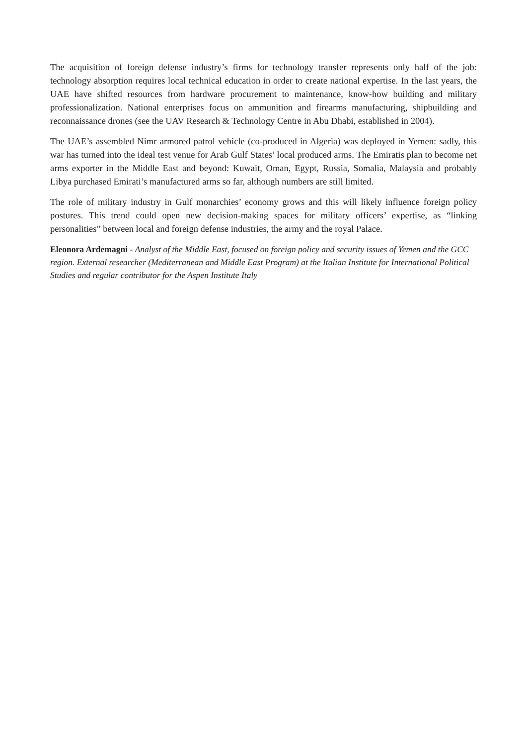The acquisition of foreign defense industry’s firms for technology transfer represents only half of the job: technology absorption requires local technical education in order to create national expertise. In the last years, the UAE have shifted resources from hardware procurement to maintenance, know-how building and military professionalization. National enterprises focus on ammunition and firearms manufacturing, shipbuilding and reconnaissance drones (see the UAV Research & Technology Centre in Abu Dhabi, established in 2004).
The UAE’s assembled Nimr armored patrol vehicle (co-produced in Algeria) was deployed in Yemen: sadly, this war has turned into the ideal test venue for Arab Gulf States’ local produced arms. The Emiratis plan to become net arms exporter in the Middle East and beyond: Kuwait, Oman, Egypt, Russia, Somalia, Malaysia and probably Libya purchased Emirati’s manufactured arms so far, although numbers are still limited.
The role of military industry in Gulf monarchies’ economy grows and this will likely influence foreign policy postures. This trend could open new decision-making spaces for military officers’ expertise, as “linking personalities” between local and foreign defense industries, the army and the royal Palace.
Eleonora Ardemagni - Analyst of the Middle East, focused on foreign policy and security issues of Yemen and the GCC region. External researcher (Mediterranean and Middle East Program) at the Italian Institute for International Political Studies and regular contributor for the Aspen Institute Italy